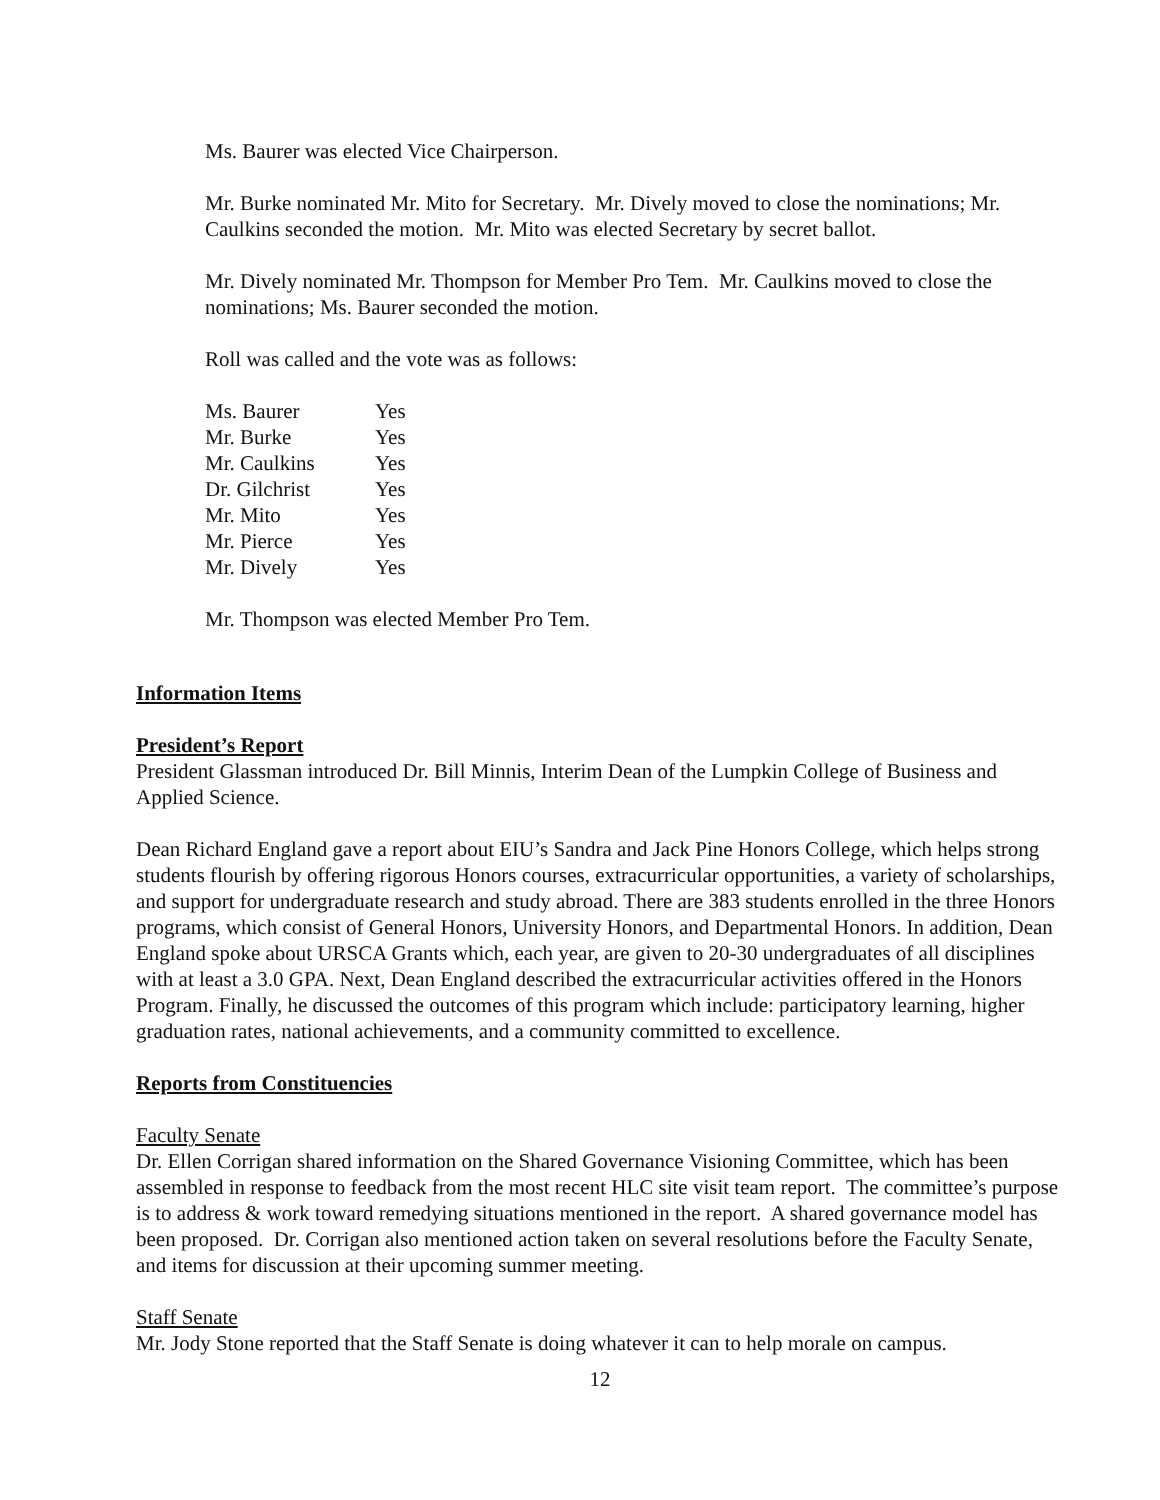Ms. Baurer was elected Vice Chairperson.
Mr. Burke nominated Mr. Mito for Secretary. Mr. Dively moved to close the nominations; Mr. Caulkins seconded the motion. Mr. Mito was elected Secretary by secret ballot.
Mr. Dively nominated Mr. Thompson for Member Pro Tem. Mr. Caulkins moved to close the nominations; Ms. Baurer seconded the motion.
Roll was called and the vote was as follows:
| Ms. Baurer | Yes |
| Mr. Burke | Yes |
| Mr. Caulkins | Yes |
| Dr. Gilchrist | Yes |
| Mr. Mito | Yes |
| Mr. Pierce | Yes |
| Mr. Dively | Yes |
Mr. Thompson was elected Member Pro Tem.
Information Items
President’s Report
President Glassman introduced Dr. Bill Minnis, Interim Dean of the Lumpkin College of Business and Applied Science.
Dean Richard England gave a report about EIU’s Sandra and Jack Pine Honors College, which helps strong students flourish by offering rigorous Honors courses, extracurricular opportunities, a variety of scholarships, and support for undergraduate research and study abroad. There are 383 students enrolled in the three Honors programs, which consist of General Honors, University Honors, and Departmental Honors. In addition, Dean England spoke about URSCA Grants which, each year, are given to 20-30 undergraduates of all disciplines with at least a 3.0 GPA. Next, Dean England described the extracurricular activities offered in the Honors Program. Finally, he discussed the outcomes of this program which include: participatory learning, higher graduation rates, national achievements, and a community committed to excellence.
Reports from Constituencies
Faculty Senate
Dr. Ellen Corrigan shared information on the Shared Governance Visioning Committee, which has been assembled in response to feedback from the most recent HLC site visit team report. The committee’s purpose is to address & work toward remedying situations mentioned in the report. A shared governance model has been proposed. Dr. Corrigan also mentioned action taken on several resolutions before the Faculty Senate, and items for discussion at their upcoming summer meeting.
Staff Senate
Mr. Jody Stone reported that the Staff Senate is doing whatever it can to help morale on campus.
12